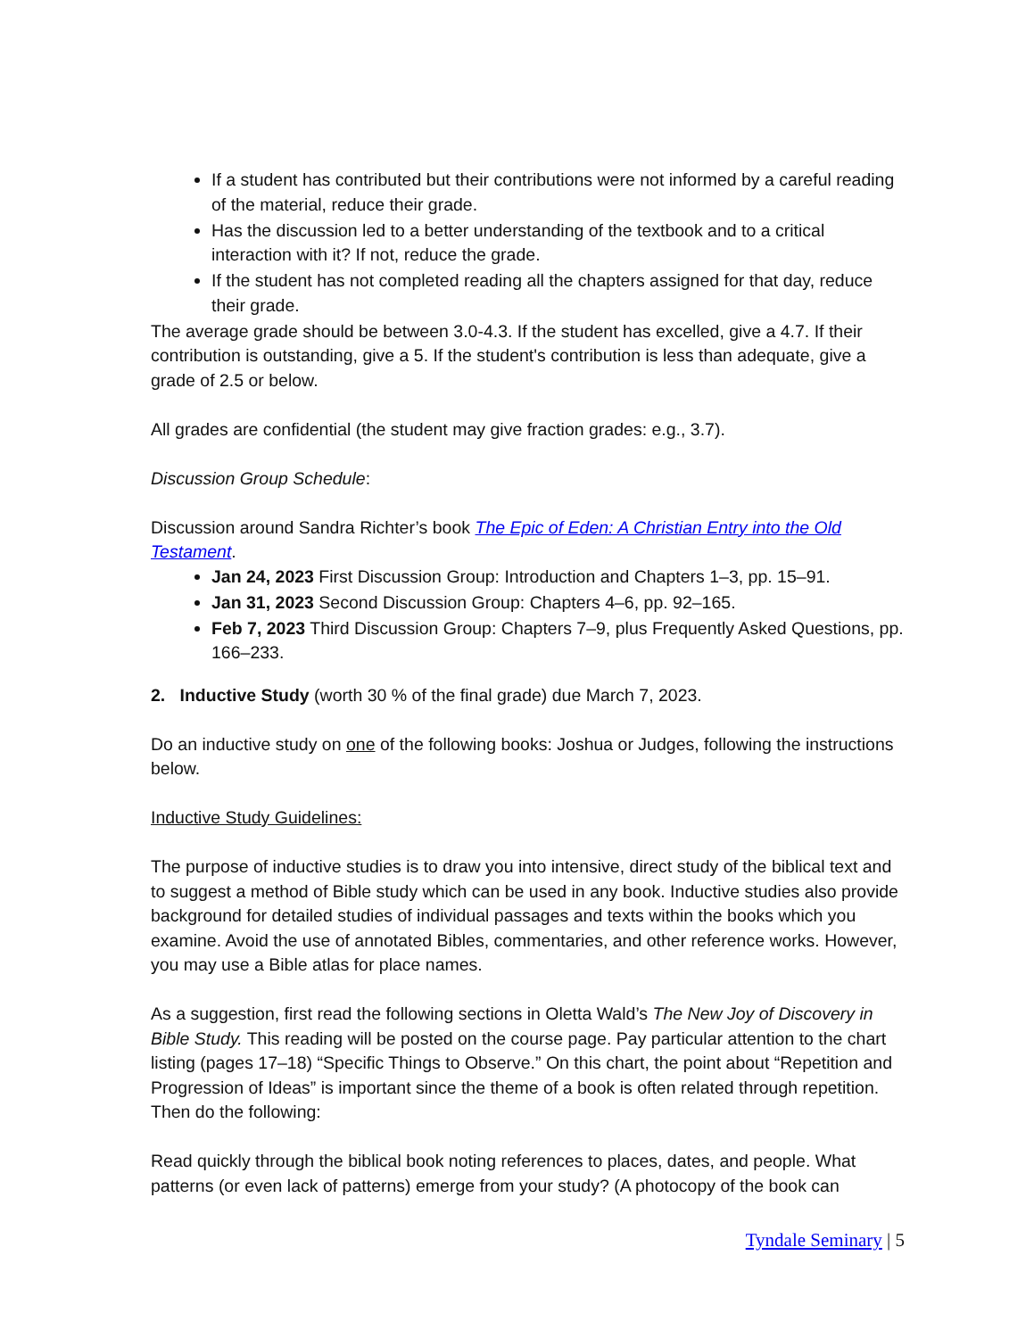If a student has contributed but their contributions were not informed by a careful reading of the material, reduce their grade.
Has the discussion led to a better understanding of the textbook and to a critical interaction with it? If not, reduce the grade.
If the student has not completed reading all the chapters assigned for that day, reduce their grade.
The average grade should be between 3.0-4.3. If the student has excelled, give a 4.7. If their contribution is outstanding, give a 5. If the student's contribution is less than adequate, give a grade of 2.5 or below.
All grades are confidential (the student may give fraction grades: e.g., 3.7).
Discussion Group Schedule:
Discussion around Sandra Richter’s book The Epic of Eden: A Christian Entry into the Old Testament.
Jan 24, 2023 First Discussion Group: Introduction and Chapters 1–3, pp. 15–91.
Jan 31, 2023 Second Discussion Group: Chapters 4–6, pp. 92–165.
Feb 7, 2023 Third Discussion Group: Chapters 7–9, plus Frequently Asked Questions, pp. 166–233.
2. Inductive Study (worth 30 % of the final grade) due March 7, 2023.
Do an inductive study on one of the following books: Joshua or Judges, following the instructions below.
Inductive Study Guidelines:
The purpose of inductive studies is to draw you into intensive, direct study of the biblical text and to suggest a method of Bible study which can be used in any book. Inductive studies also provide background for detailed studies of individual passages and texts within the books which you examine. Avoid the use of annotated Bibles, commentaries, and other reference works. However, you may use a Bible atlas for place names.
As a suggestion, first read the following sections in Oletta Wald’s The New Joy of Discovery in Bible Study. This reading will be posted on the course page. Pay particular attention to the chart listing (pages 17–18) “Specific Things to Observe.” On this chart, the point about “Repetition and Progression of Ideas” is important since the theme of a book is often related through repetition. Then do the following:
Read quickly through the biblical book noting references to places, dates, and people. What patterns (or even lack of patterns) emerge from your study? (A photocopy of the book can
Tyndale Seminary | 5